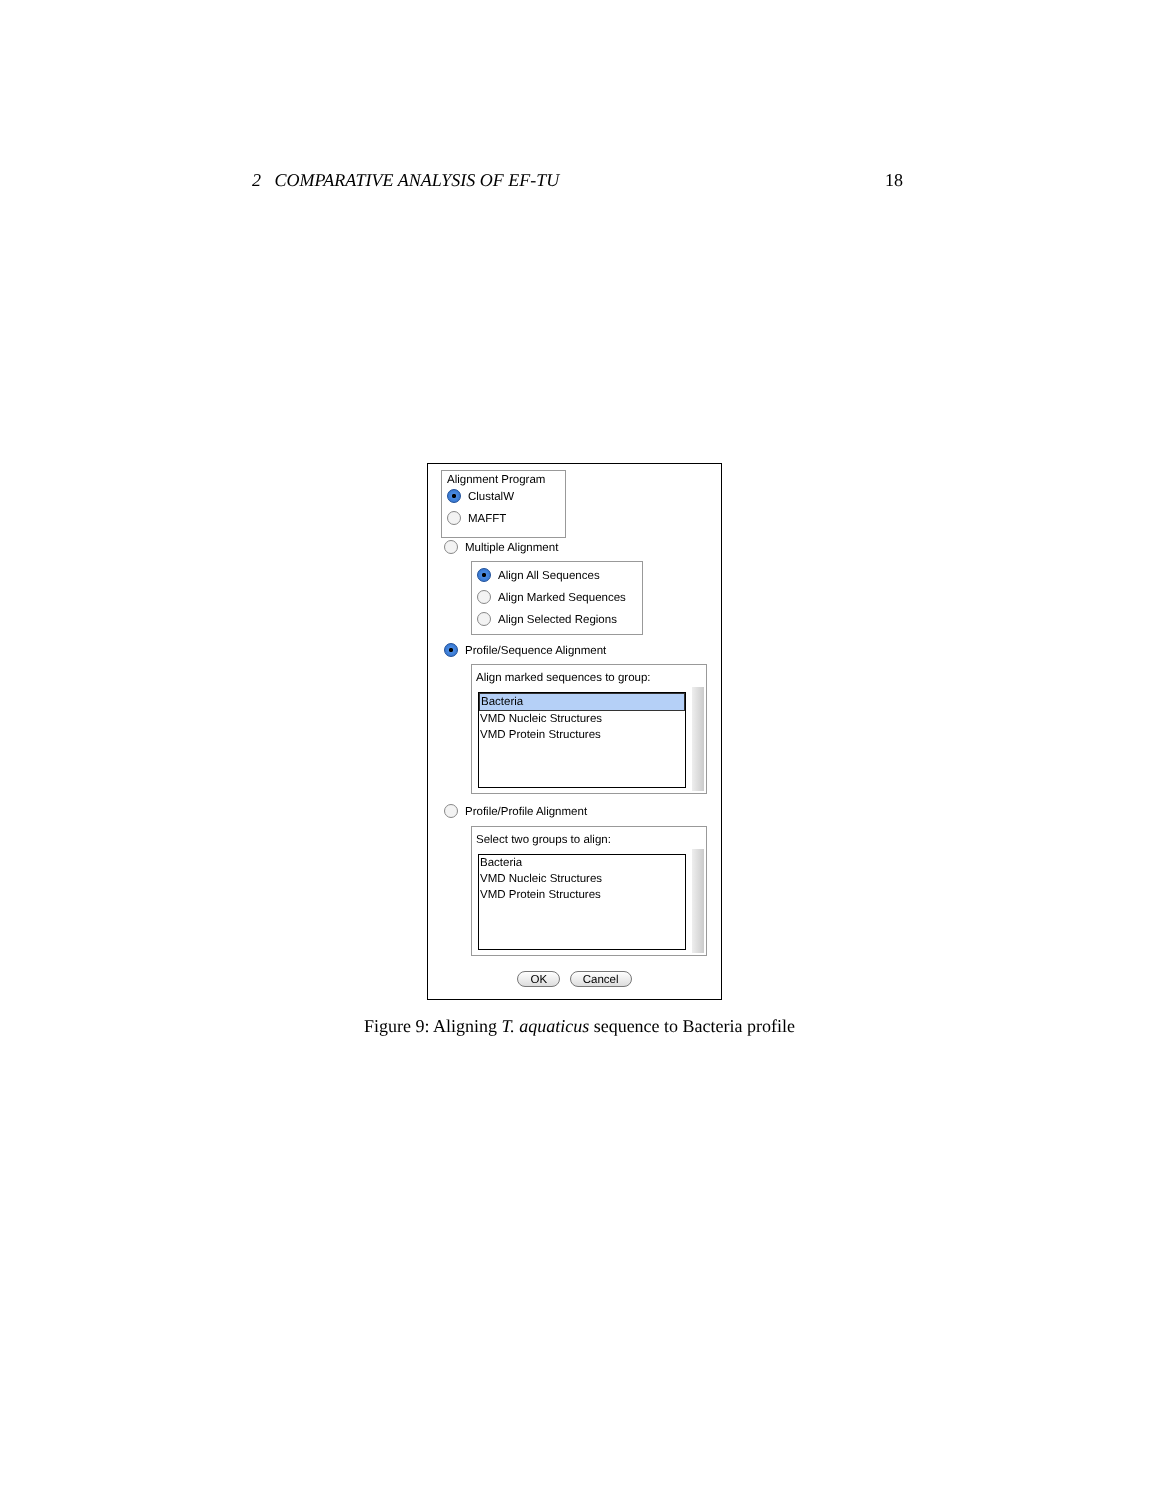2 COMPARATIVE ANALYSIS OF EF-TU 18
Alignment Program
ClustalW
MAFFT
Multiple Alignment
Align All Sequences
Align Marked Sequences
Align Selected Regions
Profile/Sequence Alignment
Align marked sequences to group:
Bacteria
VMD Nucleic Structures
VMD Protein Structures
Profile/Profile Alignment
Select two groups to align:
Bacteria
VMD Nucleic Structures
VMD Protein Structures
OK Cancel
Figure 9: Aligning T. aquaticus sequence to Bacteria profile